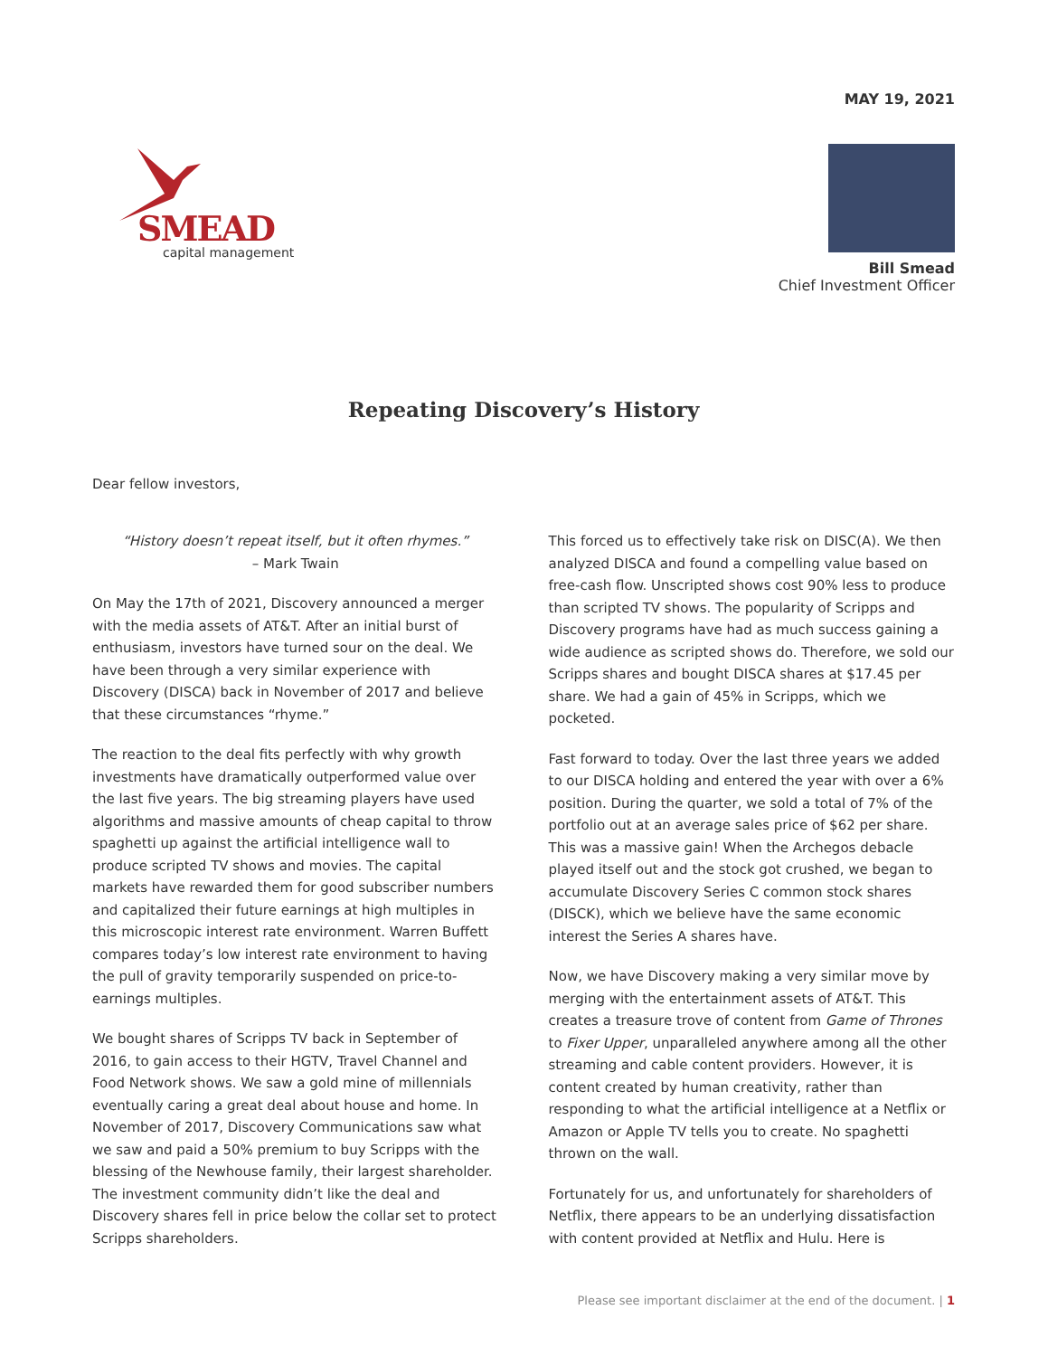MAY 19, 2021
SMEAD
capital management
Bill Smead
Chief Investment Officer
Repeating Discovery’s History
Dear fellow investors,
“History doesn’t repeat itself, but it often rhymes.”
– Mark Twain
On May the 17th of 2021, Discovery announced a merger with the media assets of AT&T. After an initial burst of enthusiasm, investors have turned sour on the deal. We have been through a very similar experience with Discovery (DISCA) back in November of 2017 and believe that these circumstances “rhyme.”
The reaction to the deal fits perfectly with why growth investments have dramatically outperformed value over the last five years. The big streaming players have used algorithms and massive amounts of cheap capital to throw spaghetti up against the artificial intelligence wall to produce scripted TV shows and movies. The capital markets have rewarded them for good subscriber numbers and capitalized their future earnings at high multiples in this microscopic interest rate environment. Warren Buffett compares today’s low interest rate environment to having the pull of gravity temporarily suspended on price-to-earnings multiples.
We bought shares of Scripps TV back in September of 2016, to gain access to their HGTV, Travel Channel and Food Network shows. We saw a gold mine of millennials eventually caring a great deal about house and home. In November of 2017, Discovery Communications saw what we saw and paid a 50% premium to buy Scripps with the blessing of the Newhouse family, their largest shareholder. The investment community didn’t like the deal and Discovery shares fell in price below the collar set to protect Scripps shareholders.
This forced us to effectively take risk on DISC(A). We then analyzed DISCA and found a compelling value based on free-cash flow. Unscripted shows cost 90% less to produce than scripted TV shows. The popularity of Scripps and Discovery programs have had as much success gaining a wide audience as scripted shows do. Therefore, we sold our Scripps shares and bought DISCA shares at $17.45 per share. We had a gain of 45% in Scripps, which we pocketed.
Fast forward to today. Over the last three years we added to our DISCA holding and entered the year with over a 6% position. During the quarter, we sold a total of 7% of the portfolio out at an average sales price of $62 per share. This was a massive gain! When the Archegos debacle played itself out and the stock got crushed, we began to accumulate Discovery Series C common stock shares (DISCK), which we believe have the same economic interest the Series A shares have.
Now, we have Discovery making a very similar move by merging with the entertainment assets of AT&T. This creates a treasure trove of content from Game of Thrones to Fixer Upper, unparalleled anywhere among all the other streaming and cable content providers. However, it is content created by human creativity, rather than responding to what the artificial intelligence at a Netflix or Amazon or Apple TV tells you to create. No spaghetti thrown on the wall.
Fortunately for us, and unfortunately for shareholders of Netflix, there appears to be an underlying dissatisfaction with content provided at Netflix and Hulu. Here is
Please see important disclaimer at the end of the document. | 1